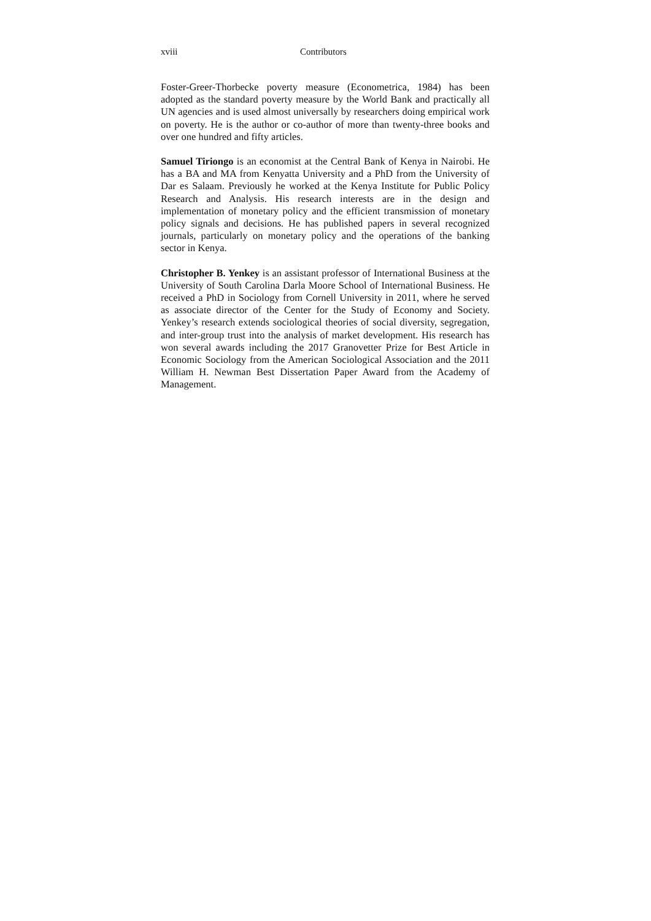xviii Contributors
Foster-Greer-Thorbecke poverty measure (Econometrica, 1984) has been adopted as the standard poverty measure by the World Bank and practically all UN agencies and is used almost universally by researchers doing empirical work on poverty. He is the author or co-author of more than twenty-three books and over one hundred and fifty articles.
Samuel Tiriongo is an economist at the Central Bank of Kenya in Nairobi. He has a BA and MA from Kenyatta University and a PhD from the University of Dar es Salaam. Previously he worked at the Kenya Institute for Public Policy Research and Analysis. His research interests are in the design and implementation of monetary policy and the efficient transmission of monetary policy signals and decisions. He has published papers in several recognized journals, particularly on monetary policy and the operations of the banking sector in Kenya.
Christopher B. Yenkey is an assistant professor of International Business at the University of South Carolina Darla Moore School of International Business. He received a PhD in Sociology from Cornell University in 2011, where he served as associate director of the Center for the Study of Economy and Society. Yenkey’s research extends sociological theories of social diversity, segregation, and inter-group trust into the analysis of market development. His research has won several awards including the 2017 Granovetter Prize for Best Article in Economic Sociology from the American Sociological Association and the 2011 William H. Newman Best Dissertation Paper Award from the Academy of Management.